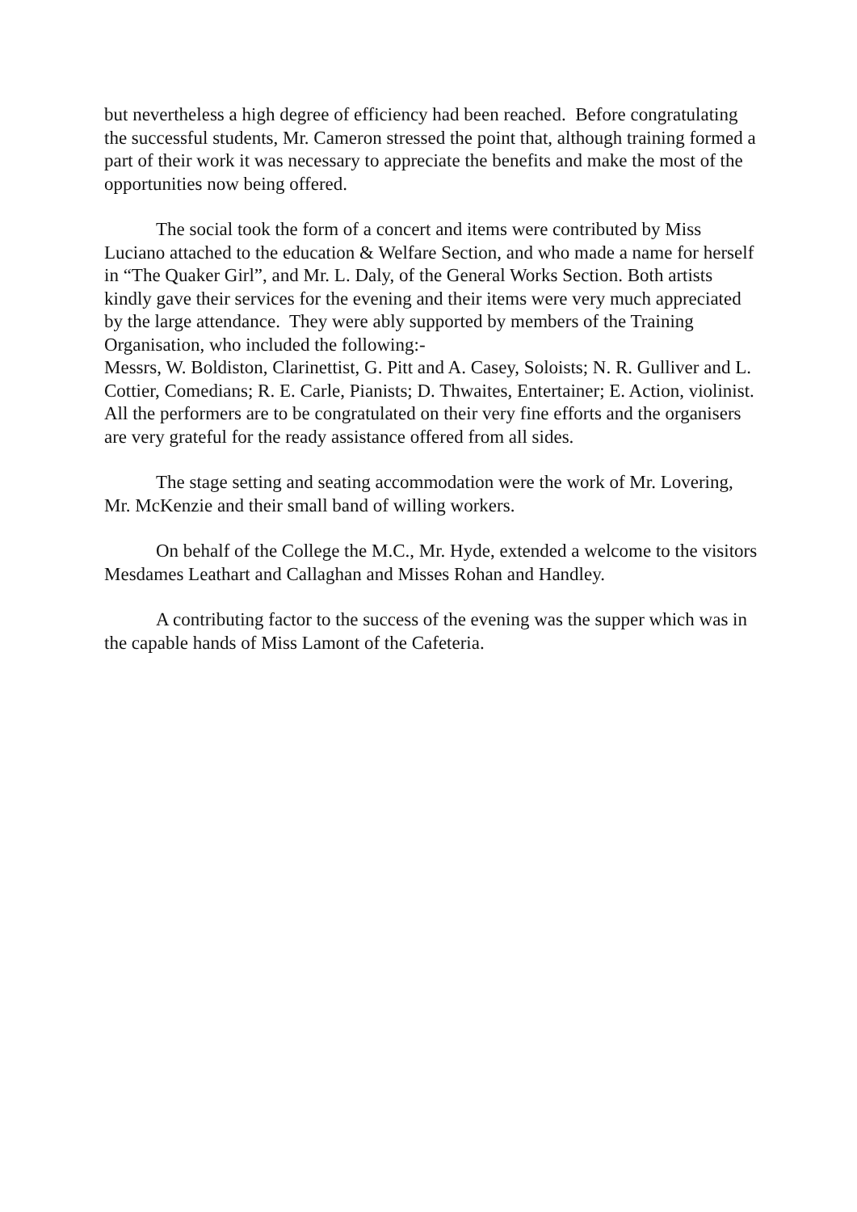but nevertheless a high degree of efficiency had been reached. Before congratulating the successful students, Mr. Cameron stressed the point that, although training formed a part of their work it was necessary to appreciate the benefits and make the most of the opportunities now being offered.
The social took the form of a concert and items were contributed by Miss Luciano attached to the education & Welfare Section, and who made a name for herself in “The Quaker Girl”, and Mr. L. Daly, of the General Works Section. Both artists kindly gave their services for the evening and their items were very much appreciated by the large attendance. They were ably supported by members of the Training Organisation, who included the following:-
Messrs, W. Boldiston, Clarinettist, G. Pitt and A. Casey, Soloists; N. R. Gulliver and L. Cottier, Comedians; R. E. Carle, Pianists; D. Thwaites, Entertainer; E. Action, violinist. All the performers are to be congratulated on their very fine efforts and the organisers are very grateful for the ready assistance offered from all sides.
The stage setting and seating accommodation were the work of Mr. Lovering, Mr. McKenzie and their small band of willing workers.
On behalf of the College the M.C., Mr. Hyde, extended a welcome to the visitors Mesdames Leathart and Callaghan and Misses Rohan and Handley.
A contributing factor to the success of the evening was the supper which was in the capable hands of Miss Lamont of the Cafeteria.